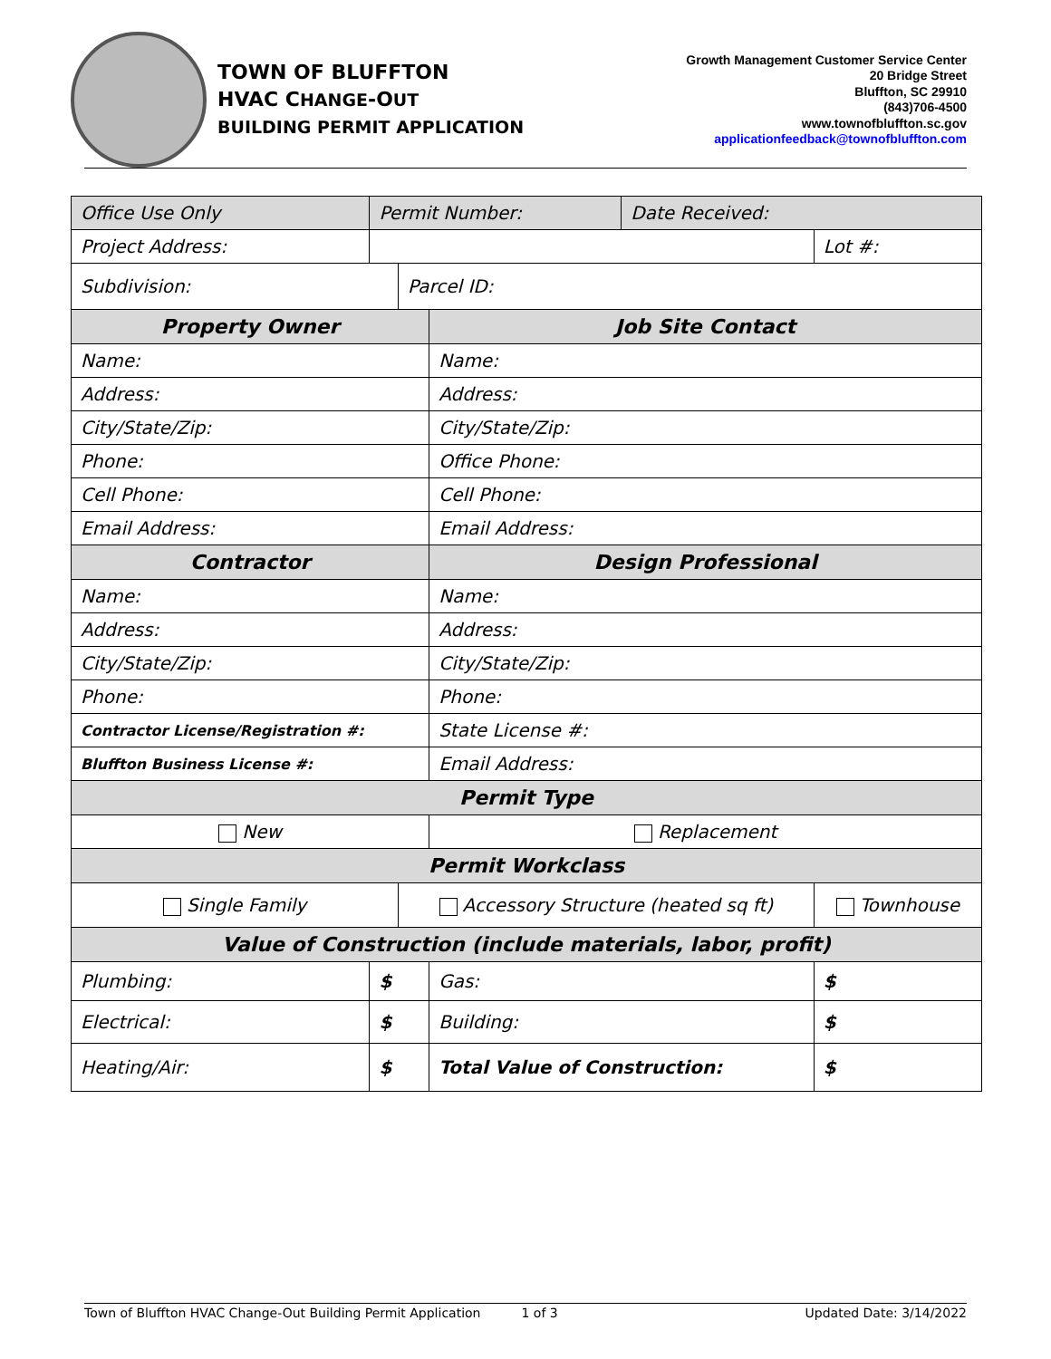TOWN OF BLUFFTON
HVAC CHANGE-OUT
BUILDING PERMIT APPLICATION
Growth Management Customer Service Center
20 Bridge Street
Bluffton, SC 29910
(843)706-4500
www.townofbluffton.sc.gov
applicationfeedback@townofbluffton.com
| Office Use Only | Permit Number: | | | Date Received: | | |
| Project Address: | | | | | | Lot #: |
| Subdivision: | | Parcel ID: | | | | |
| Property Owner | | | Job Site Contact | | | |
| Name: | | | Name: | | | |
| Address: | | | Address: | | | |
| City/State/Zip: | | | City/State/Zip: | | | |
| Phone: | | | Office Phone: | | | |
| Cell Phone: | | | Cell Phone: | | | |
| Email Address: | | | Email Address: | | | |
| Contractor | | | Design Professional | | | |
| Name: | | | Name: | | | |
| Address: | | | Address: | | | |
| City/State/Zip: | | | City/State/Zip: | | | |
| Phone: | | | Phone: | | | |
| Contractor License/Registration #: | | | State License #: | | | |
| Bluffton Business License #: | | | Email Address: | | | |
| Permit Type | | | | | | |
| New | | | Replacement | | | |
| Permit Workclass | | | | | | |
| Single Family | | Accessory Structure (heated sq ft) | | | Townhouse | |
| Value of Construction (include materials, labor, profit) | | | | | | |
| Plumbing: | $ | | Gas: | | $ | |
| Electrical: | $ | | Building: | | $ | |
| Heating/Air: | $ | | Total Value of Construction: | | $ | |
Town of Bluffton HVAC Change-Out Building Permit Application 1 of 3 Updated Date: 3/14/2022